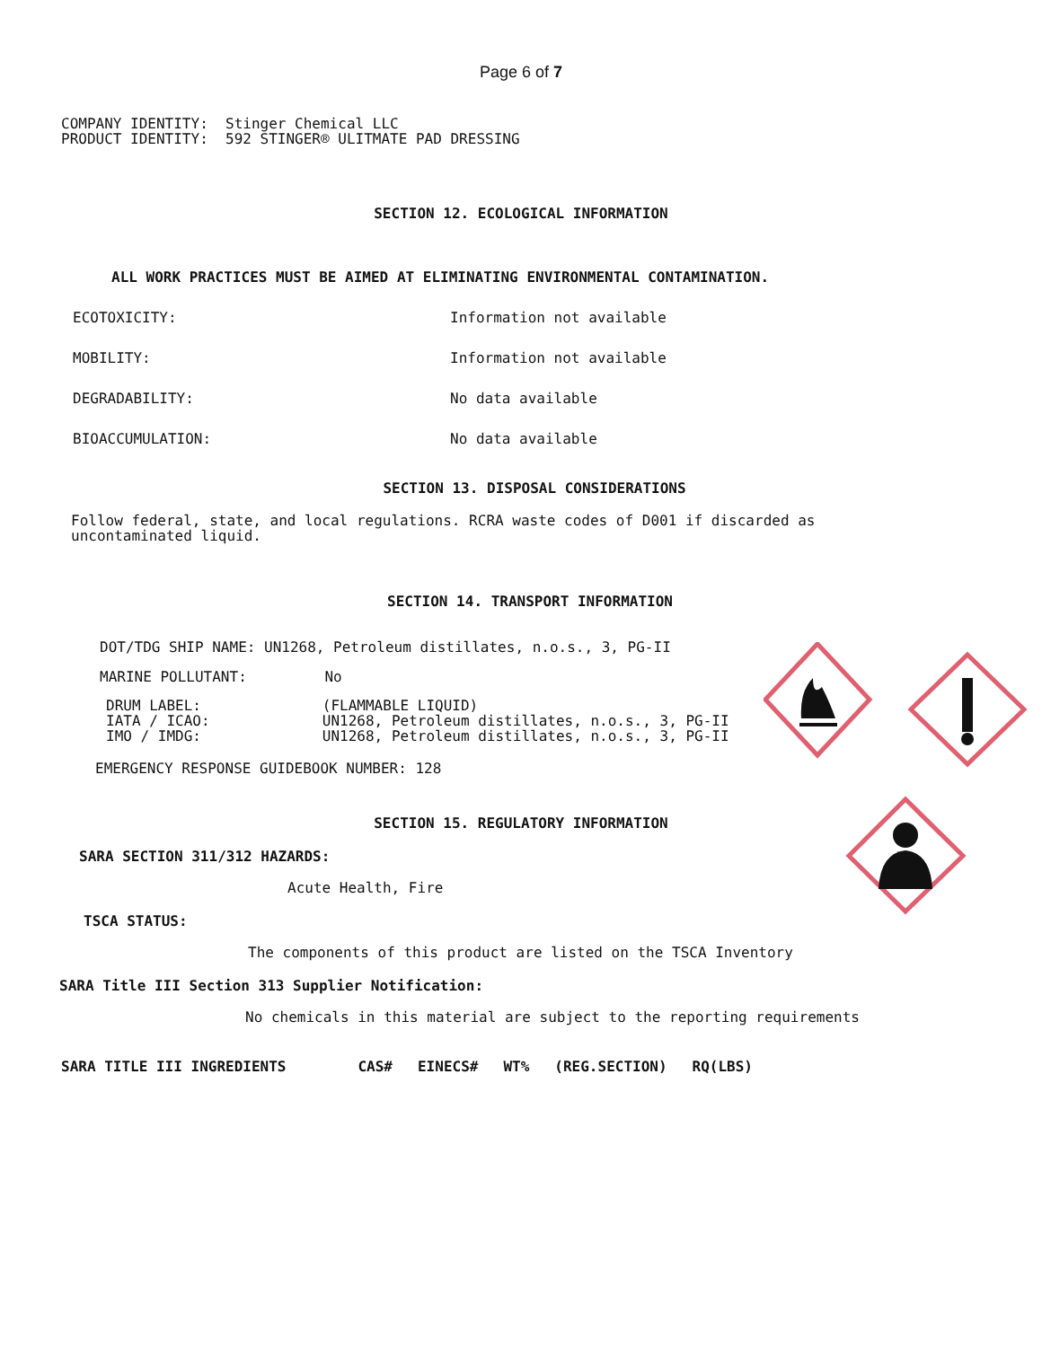Page 6 of 7
COMPANY IDENTITY:  Stinger Chemical LLC
PRODUCT IDENTITY:  592 STINGER® ULITMATE PAD DRESSING
SECTION 12. ECOLOGICAL INFORMATION
ALL WORK PRACTICES MUST BE AIMED AT ELIMINATING ENVIRONMENTAL CONTAMINATION.
ECOTOXICITY: Information not available
MOBILITY: Information not available
DEGRADABILITY: No data available
BIOACCUMULATION: No data available
SECTION 13. DISPOSAL CONSIDERATIONS
Follow federal, state, and local regulations. RCRA waste codes of D001 if discarded as
uncontaminated liquid.
SECTION 14. TRANSPORT INFORMATION
DOT/TDG SHIP NAME: UN1268, Petroleum distillates, n.o.s., 3, PG-II
MARINE POLLUTANT: No
DRUM LABEL:              (FLAMMABLE LIQUID)
IATA / ICAO:             UN1268, Petroleum distillates, n.o.s., 3, PG-II
IMO / IMDG:              UN1268, Petroleum distillates, n.o.s., 3, PG-II
EMERGENCY RESPONSE GUIDEBOOK NUMBER: 128
SECTION 15. REGULATORY INFORMATION
SARA SECTION 311/312 HAZARDS:
Acute Health, Fire
TSCA STATUS:
The components of this product are listed on the TSCA Inventory
SARA Title III Section 313 Supplier Notification:
No chemicals in this material are subject to the reporting requirements
| SARA TITLE III INGREDIENTS | CAS# | EINECS# | WT% | (REG.SECTION) | RQ(LBS) |
| --- | --- | --- | --- | --- | --- |